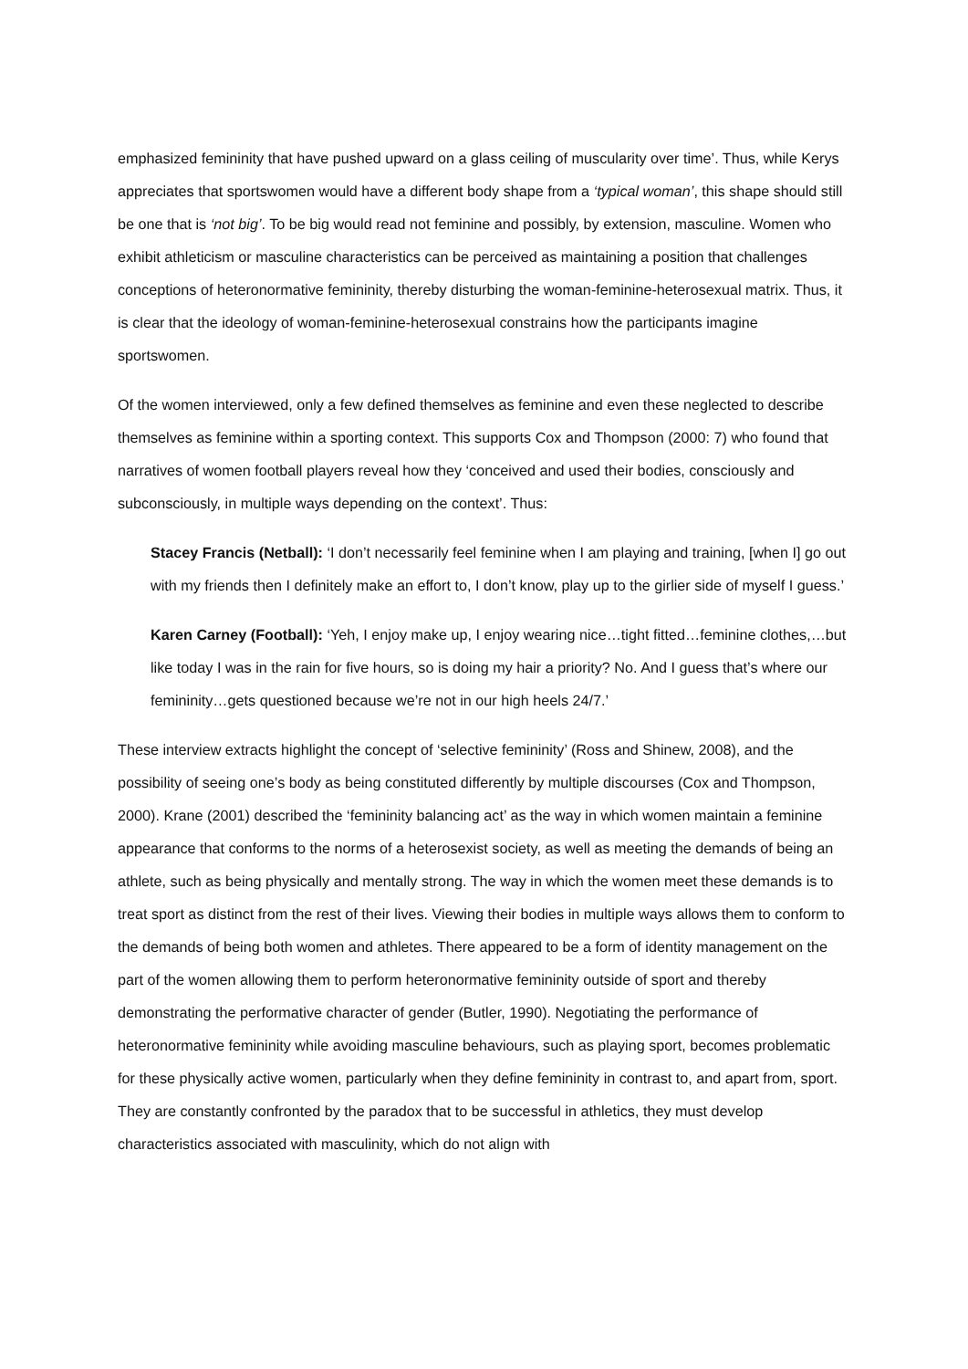emphasized femininity that have pushed upward on a glass ceiling of muscularity over time’. Thus, while Kerys appreciates that sportswomen would have a different body shape from a ‘typical woman’, this shape should still be one that is ‘not big’. To be big would read not feminine and possibly, by extension, masculine. Women who exhibit athleticism or masculine characteristics can be perceived as maintaining a position that challenges conceptions of heteronormative femininity, thereby disturbing the woman-feminine-heterosexual matrix. Thus, it is clear that the ideology of woman-feminine-heterosexual constrains how the participants imagine sportswomen.
Of the women interviewed, only a few defined themselves as feminine and even these neglected to describe themselves as feminine within a sporting context. This supports Cox and Thompson (2000: 7) who found that narratives of women football players reveal how they ‘conceived and used their bodies, consciously and subconsciously, in multiple ways depending on the context’. Thus:
Stacey Francis (Netball): ‘I don’t necessarily feel feminine when I am playing and training, [when I] go out with my friends then I definitely make an effort to, I don’t know, play up to the girlier side of myself I guess.’
Karen Carney (Football): ‘Yeh, I enjoy make up, I enjoy wearing nice…tight fitted…feminine clothes,…but like today I was in the rain for five hours, so is doing my hair a priority? No. And I guess that’s where our femininity…gets questioned because we’re not in our high heels 24/7.’
These interview extracts highlight the concept of ‘selective femininity’ (Ross and Shinew, 2008), and the possibility of seeing one’s body as being constituted differently by multiple discourses (Cox and Thompson, 2000). Krane (2001) described the ‘femininity balancing act’ as the way in which women maintain a feminine appearance that conforms to the norms of a heterosexist society, as well as meeting the demands of being an athlete, such as being physically and mentally strong. The way in which the women meet these demands is to treat sport as distinct from the rest of their lives. Viewing their bodies in multiple ways allows them to conform to the demands of being both women and athletes. There appeared to be a form of identity management on the part of the women allowing them to perform heteronormative femininity outside of sport and thereby demonstrating the performative character of gender (Butler, 1990). Negotiating the performance of heteronormative femininity while avoiding masculine behaviours, such as playing sport, becomes problematic for these physically active women, particularly when they define femininity in contrast to, and apart from, sport. They are constantly confronted by the paradox that to be successful in athletics, they must develop characteristics associated with masculinity, which do not align with